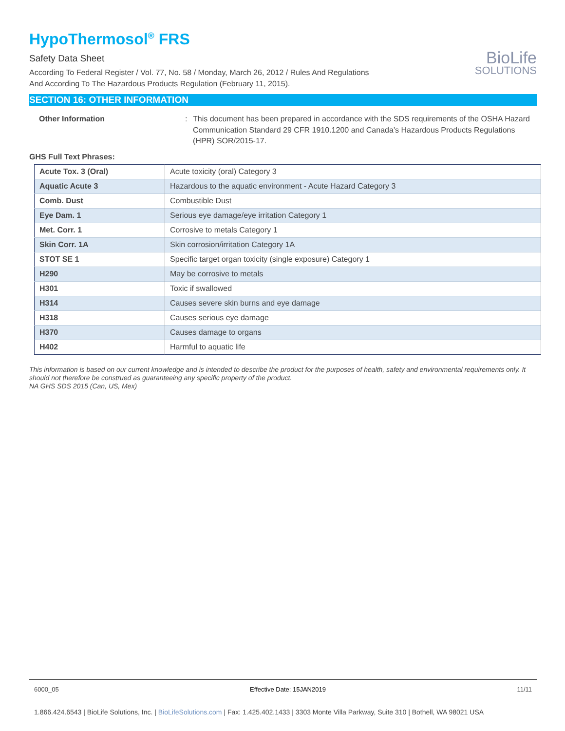HypoThermosol<sup>®</sup> FRS
Safety Data Sheet
According To Federal Register / Vol. 77, No. 58 / Monday, March 26, 2012 / Rules And Regulations
And According To The Hazardous Products Regulation (February 11, 2015).
BioLife
SOLUTIONS
SECTION 16: OTHER INFORMATION
Other Information : This document has been prepared in accordance with the SDS requirements of the OSHA Hazard Communication Standard 29 CFR 1910.1200 and Canada’s Hazardous Products Regulations (HPR) SOR/2015-17.
GHS Full Text Phrases:
| Acute Tox. 3 (Oral) | Acute toxicity (oral) Category 3 |
| Aquatic Acute 3 | Hazardous to the aquatic environment - Acute Hazard Category 3 |
| Comb. Dust | Combustible Dust |
| Eye Dam. 1 | Serious eye damage/eye irritation Category 1 |
| Met. Corr. 1 | Corrosive to metals Category 1 |
| Skin Corr. 1A | Skin corrosion/irritation Category 1A |
| STOT SE 1 | Specific target organ toxicity (single exposure) Category 1 |
| H290 | May be corrosive to metals |
| H301 | Toxic if swallowed |
| H314 | Causes severe skin burns and eye damage |
| H318 | Causes serious eye damage |
| H370 | Causes damage to organs |
| H402 | Harmful to aquatic life |
This information is based on our current knowledge and is intended to describe the product for the purposes of health, safety and environmental requirements only. It should not therefore be construed as guaranteeing any specific property of the product.
NA GHS SDS 2015 (Can, US, Mex)
6000_05 Effective Date: 15JAN2019 11/11
1.866.424.6543 | BioLife Solutions, Inc. | BioLifeSolutions.com | Fax: 1.425.402.1433 | 3303 Monte Villa Parkway, Suite 310 | Bothell, WA 98021 USA